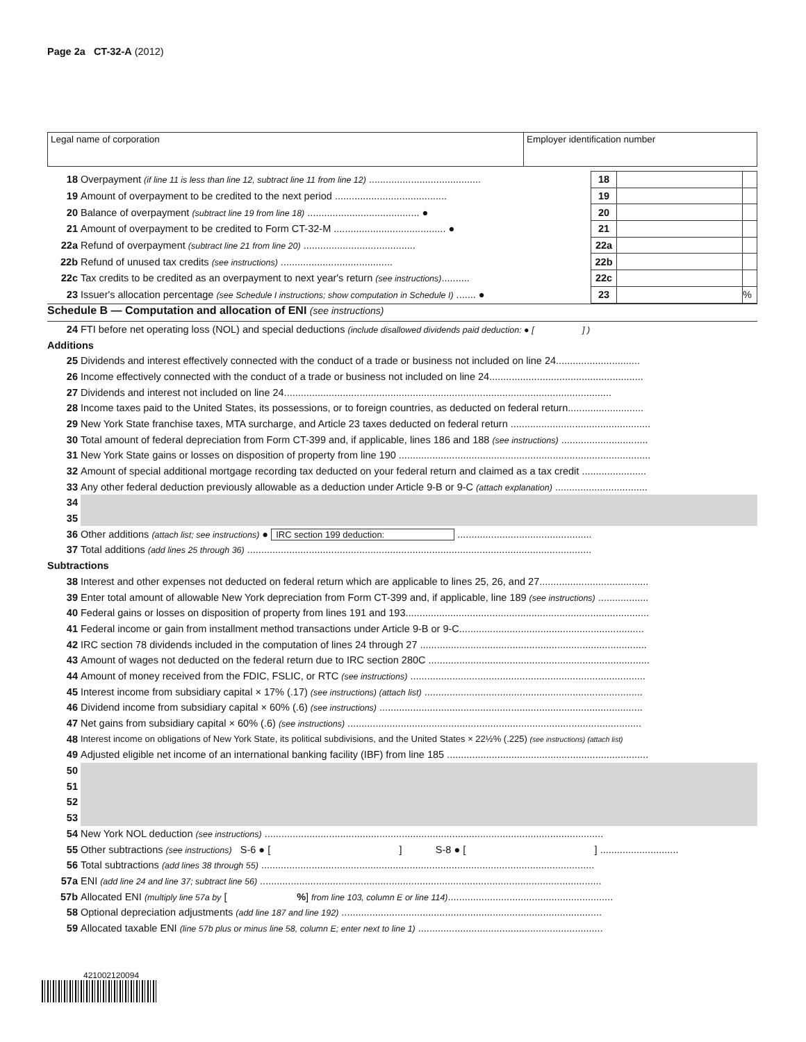Page 2a CT-32-A (2012)
Legal name of corporation Employer identification number
| 18 | Overpayment (if line 11 is less than line 12, subtract line 11 from line 12) ........................................ | 18 | | |
| 19 | Amount of overpayment to be credited to the next period ........................................ | 19 | | |
| 20 | Balance of overpayment (subtract line 19 from line 18) ........................................ ● | 20 | | |
| 21 | Amount of overpayment to be credited to Form CT-32-M ........................................ ● | 21 | | |
| 22a | Refund of overpayment (subtract line 21 from line 20) ........................................ | 22a | | |
| 22b | Refund of unused tax credits (see instructions) ........................................ | 22b | | |
| 22c | Tax credits to be credited as an overpayment to next year's return (see instructions) .......... | 22c | | |
| 23 | Issuer's allocation percentage (see Schedule I instructions; show computation in Schedule I) ....... ● | 23 | | % |
Schedule B — Computation and allocation of ENI (see instructions)
| 24 | FTI before net operating loss (NOL) and special deductions (include disallowed dividends paid deduction: ● [ ] ) |
| Additions | |
| 25 | Dividends and interest effectively connected with the conduct of a trade or business not included on line 24.............................. |
| 26 | Income effectively connected with the conduct of a trade or business not included on line 24....................................................... |
| 27 | Dividends and interest not included on line 24..................................................................................................................... |
| 28 | Income taxes paid to the United States, its possessions, or to foreign countries, as deducted on federal return........................... |
| 29 | New York State franchise taxes, MTA surcharge, and Article 23 taxes deducted on federal return .................................................. |
| 30 | Total amount of federal depreciation from Form CT-399 and, if applicable, lines 186 and 188 (see instructions) ............................... |
| 31 | New York State gains or losses on disposition of property from line 190 .......................................................................................... |
| 32 | Amount of special additional mortgage recording tax deducted on your federal return and claimed as a tax credit ....................... |
| 33 | Any other federal deduction previously allowable as a deduction under Article 9-B or 9-C (attach explanation) ................................. |
| 34 | |
| 35 | |
| 36 | Other additions (attach list; see instructions) ● IRC section 199 deduction: ................................................ |
| 37 | Total additions (add lines 25 through 36) ........................................................................................................................... |
| Subtractions | |
| 38 | Interest and other expenses not deducted on federal return which are applicable to lines 25, 26, and 27....................................... |
| 39 | Enter total amount of allowable New York depreciation from Form CT-399 and, if applicable, line 189 (see instructions) .................. |
| 40 | Federal gains or losses on disposition of property from lines 191 and 193....................................................................................... |
| 41 | Federal income or gain from installment method transactions under Article 9-B or 9-C.................................................................. |
| 42 | IRC section 78 dividends included in the computation of lines 24 through 27 ................................................................................. |
| 43 | Amount of wages not deducted on the federal return due to IRC section 280C ............................................................................... |
| 44 | Amount of money received from the FDIC, FSLIC, or RTC (see instructions) .................................................................................... |
| 45 | Interest income from subsidiary capital × 17% (.17) (see instructions) (attach list) .............................................................................. |
| 46 | Dividend income from subsidiary capital × 60% (.6) (see instructions) .............................................................................................. |
| 47 | Net gains from subsidiary capital × 60% (.6) (see instructions) ......................................................................................................... |
| 48 | Interest income on obligations of New York State, its political subdivisions, and the United States × 22½% (.225) (see instructions) (attach list) |
| 49 | Adjusted eligible net income of an international banking facility (IBF) from line 185 ........................................................................ |
| 50 | |
| 51 | |
| 52 | |
| 53 | |
| 54 | New York NOL deduction (see instructions) ......................................................................................................................... |
| 55 | Other subtractions (see instructions) S-6 ● [ ] S-8 ● [ ] ............................ |
| 56 | Total subtractions (add lines 38 through 55) ....................................................................................................................... |
| 57a | ENI (add line 24 and line 37; subtract line 56) .......................................................................................................................... |
| 57b | Allocated ENI (multiply line 57a by [ % ] from line 103, column E or line 114) ........................................................... |
| 58 | Optional depreciation adjustments (add line 187 and line 192) ............................................................................................. |
| 59 | Allocated taxable ENI (line 57b plus or minus line 58, column E; enter next to line 1) .................................................................. |
421002120094